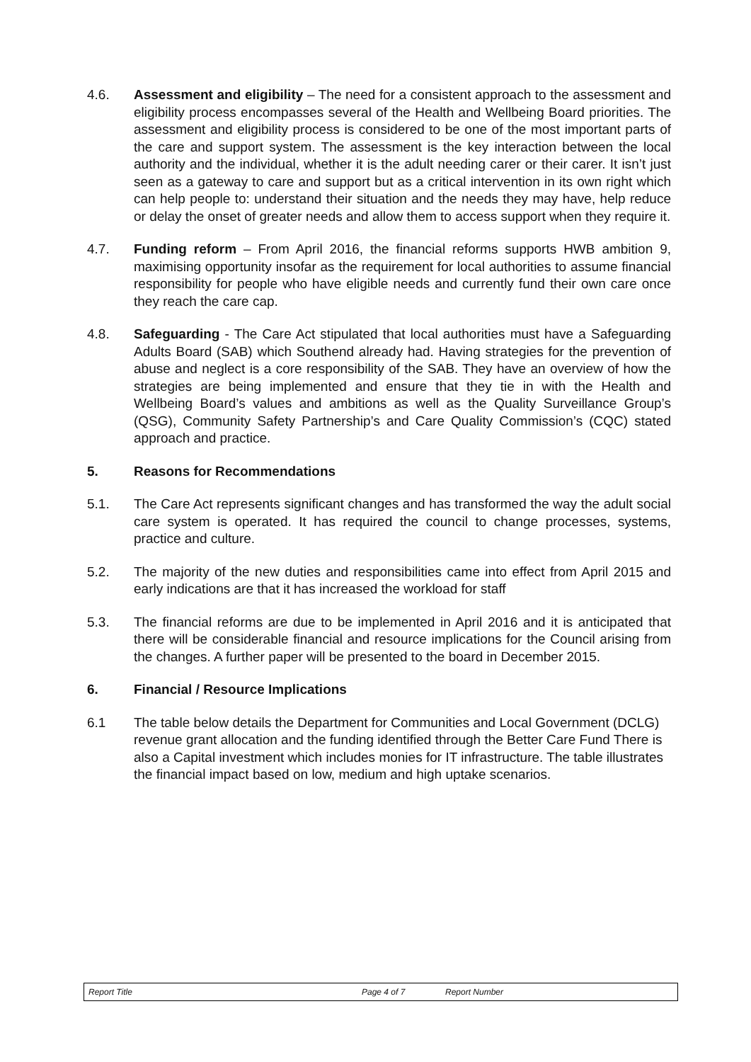4.6. Assessment and eligibility – The need for a consistent approach to the assessment and eligibility process encompasses several of the Health and Wellbeing Board priorities. The assessment and eligibility process is considered to be one of the most important parts of the care and support system. The assessment is the key interaction between the local authority and the individual, whether it is the adult needing carer or their carer. It isn’t just seen as a gateway to care and support but as a critical intervention in its own right which can help people to: understand their situation and the needs they may have, help reduce or delay the onset of greater needs and allow them to access support when they require it.
4.7. Funding reform – From April 2016, the financial reforms supports HWB ambition 9, maximising opportunity insofar as the requirement for local authorities to assume financial responsibility for people who have eligible needs and currently fund their own care once they reach the care cap.
4.8. Safeguarding - The Care Act stipulated that local authorities must have a Safeguarding Adults Board (SAB) which Southend already had. Having strategies for the prevention of abuse and neglect is a core responsibility of the SAB. They have an overview of how the strategies are being implemented and ensure that they tie in with the Health and Wellbeing Board’s values and ambitions as well as the Quality Surveillance Group’s (QSG), Community Safety Partnership’s and Care Quality Commission’s (CQC) stated approach and practice.
5. Reasons for Recommendations
5.1. The Care Act represents significant changes and has transformed the way the adult social care system is operated. It has required the council to change processes, systems, practice and culture.
5.2. The majority of the new duties and responsibilities came into effect from April 2015 and early indications are that it has increased the workload for staff
5.3. The financial reforms are due to be implemented in April 2016 and it is anticipated that there will be considerable financial and resource implications for the Council arising from the changes. A further paper will be presented to the board in December 2015.
6. Financial / Resource Implications
6.1 The table below details the Department for Communities and Local Government (DCLG) revenue grant allocation and the funding identified through the Better Care Fund There is also a Capital investment which includes monies for IT infrastructure. The table illustrates the financial impact based on low, medium and high uptake scenarios.
Report Title Page 4 of 7 Report Number